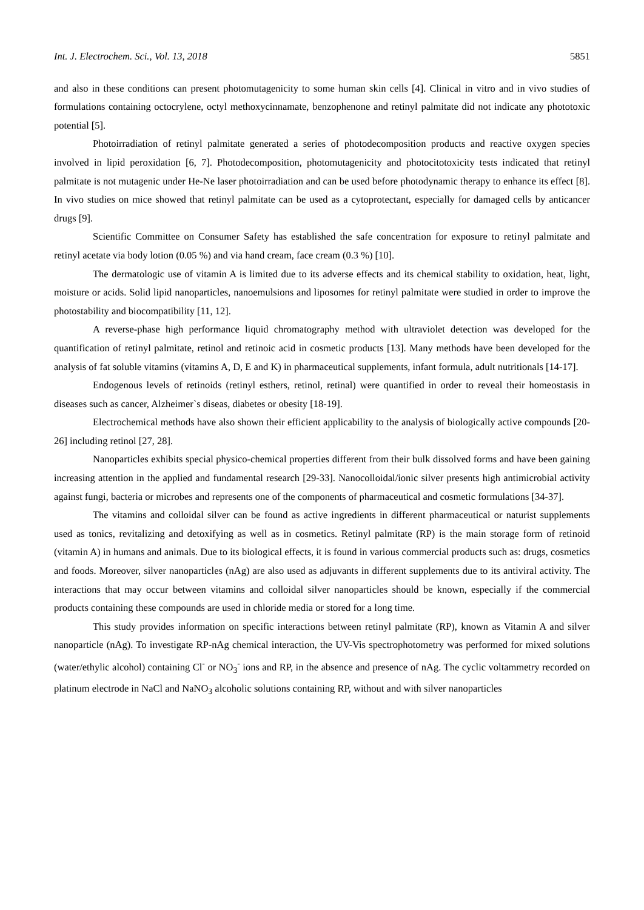Int. J. Electrochem. Sci., Vol. 13, 2018 5851
and also in these conditions can present photomutagenicity to some human skin cells [4]. Clinical in vitro and in vivo studies of formulations containing octocrylene, octyl methoxycinnamate, benzophenone and retinyl palmitate did not indicate any phototoxic potential [5].
Photoirradiation of retinyl palmitate generated a series of photodecomposition products and reactive oxygen species involved in lipid peroxidation [6, 7]. Photodecomposition, photomutagenicity and photocitotoxicity tests indicated that retinyl palmitate is not mutagenic under He-Ne laser photoirradiation and can be used before photodynamic therapy to enhance its effect [8]. In vivo studies on mice showed that retinyl palmitate can be used as a cytoprotectant, especially for damaged cells by anticancer drugs [9].
Scientific Committee on Consumer Safety has established the safe concentration for exposure to retinyl palmitate and retinyl acetate via body lotion (0.05 %) and via hand cream, face cream (0.3 %) [10].
The dermatologic use of vitamin A is limited due to its adverse effects and its chemical stability to oxidation, heat, light, moisture or acids. Solid lipid nanoparticles, nanoemulsions and liposomes for retinyl palmitate were studied in order to improve the photostability and biocompatibility [11, 12].
A reverse-phase high performance liquid chromatography method with ultraviolet detection was developed for the quantification of retinyl palmitate, retinol and retinoic acid in cosmetic products [13]. Many methods have been developed for the analysis of fat soluble vitamins (vitamins A, D, E and K) in pharmaceutical supplements, infant formula, adult nutritionals [14-17].
Endogenous levels of retinoids (retinyl esthers, retinol, retinal) were quantified in order to reveal their homeostasis in diseases such as cancer, Alzheimer`s diseas, diabetes or obesity [18-19].
Electrochemical methods have also shown their efficient applicability to the analysis of biologically active compounds [20-26] including retinol [27, 28].
Nanoparticles exhibits special physico-chemical properties different from their bulk dissolved forms and have been gaining increasing attention in the applied and fundamental research [29-33]. Nanocolloidal/ionic silver presents high antimicrobial activity against fungi, bacteria or microbes and represents one of the components of pharmaceutical and cosmetic formulations [34-37].
The vitamins and colloidal silver can be found as active ingredients in different pharmaceutical or naturist supplements used as tonics, revitalizing and detoxifying as well as in cosmetics. Retinyl palmitate (RP) is the main storage form of retinoid (vitamin A) in humans and animals. Due to its biological effects, it is found in various commercial products such as: drugs, cosmetics and foods. Moreover, silver nanoparticles (nAg) are also used as adjuvants in different supplements due to its antiviral activity. The interactions that may occur between vitamins and colloidal silver nanoparticles should be known, especially if the commercial products containing these compounds are used in chloride media or stored for a long time.
This study provides information on specific interactions between retinyl palmitate (RP), known as Vitamin A and silver nanoparticle (nAg). To investigate RP-nAg chemical interaction, the UV-Vis spectrophotometry was performed for mixed solutions (water/ethylic alcohol) containing Cl<sup>-</sup> or NO<sub>3</sub><sup>-</sup> ions and RP, in the absence and presence of nAg. The cyclic voltammetry recorded on platinum electrode in NaCl and NaNO<sub>3</sub> alcoholic solutions containing RP, without and with silver nanoparticles